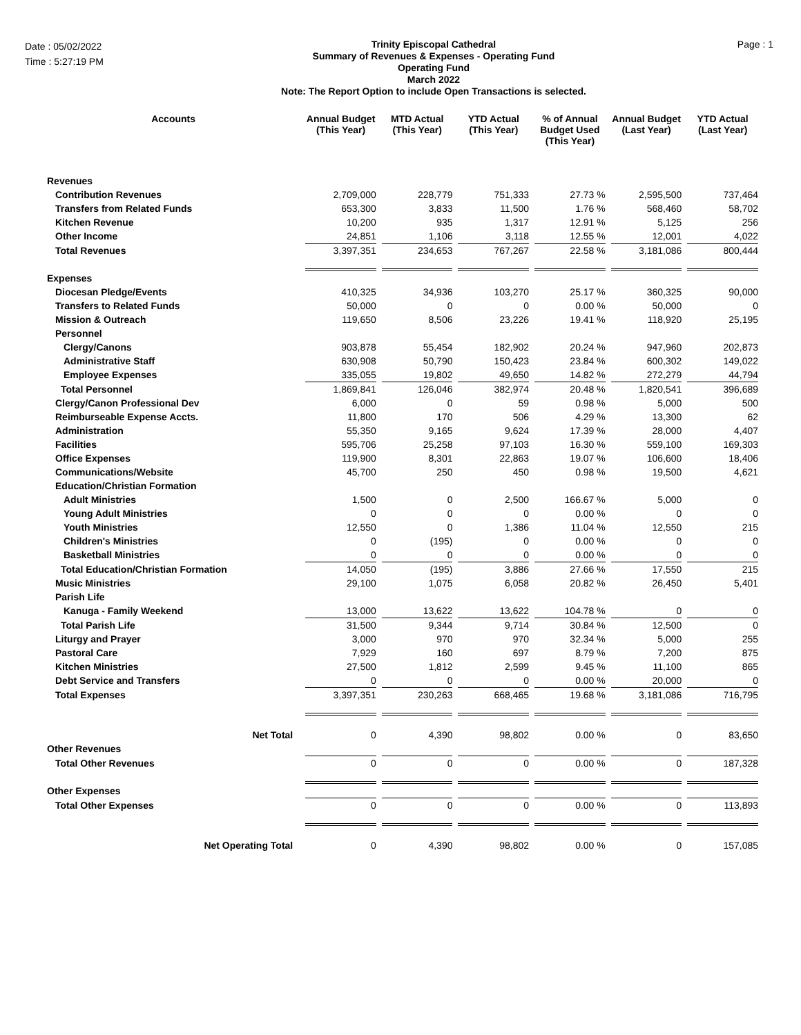Date : 05/02/2022
Time : 5:27:19 PM
Trinity Episcopal Cathedral
Summary of Revenues & Expenses - Operating Fund
Operating Fund
March 2022
Note: The Report Option to include Open Transactions is selected.
Page : 1
| Accounts | Annual Budget (This Year) | MTD Actual (This Year) | YTD Actual (This Year) | % of Annual Budget Used (This Year) | Annual Budget (Last Year) | YTD Actual (Last Year) |
| --- | --- | --- | --- | --- | --- | --- |
| Revenues | | | | | | |
| Contribution Revenues | 2,709,000 | 228,779 | 751,333 | 27.73 % | 2,595,500 | 737,464 |
| Transfers from Related Funds | 653,300 | 3,833 | 11,500 | 1.76 % | 568,460 | 58,702 |
| Kitchen Revenue | 10,200 | 935 | 1,317 | 12.91 % | 5,125 | 256 |
| Other Income | 24,851 | 1,106 | 3,118 | 12.55 % | 12,001 | 4,022 |
| Total Revenues | 3,397,351 | 234,653 | 767,267 | 22.58 % | 3,181,086 | 800,444 |
| Expenses | | | | | | |
| Diocesan Pledge/Events | 410,325 | 34,936 | 103,270 | 25.17 % | 360,325 | 90,000 |
| Transfers to Related Funds | 50,000 | 0 | 0 | 0.00 % | 50,000 | 0 |
| Mission & Outreach | 119,650 | 8,506 | 23,226 | 19.41 % | 118,920 | 25,195 |
| Personnel | | | | | | |
| Clergy/Canons | 903,878 | 55,454 | 182,902 | 20.24 % | 947,960 | 202,873 |
| Administrative Staff | 630,908 | 50,790 | 150,423 | 23.84 % | 600,302 | 149,022 |
| Employee Expenses | 335,055 | 19,802 | 49,650 | 14.82 % | 272,279 | 44,794 |
| Total Personnel | 1,869,841 | 126,046 | 382,974 | 20.48 % | 1,820,541 | 396,689 |
| Clergy/Canon Professional Dev | 6,000 | 0 | 59 | 0.98 % | 5,000 | 500 |
| Reimburseable Expense Accts. | 11,800 | 170 | 506 | 4.29 % | 13,300 | 62 |
| Administration | 55,350 | 9,165 | 9,624 | 17.39 % | 28,000 | 4,407 |
| Facilities | 595,706 | 25,258 | 97,103 | 16.30 % | 559,100 | 169,303 |
| Office Expenses | 119,900 | 8,301 | 22,863 | 19.07 % | 106,600 | 18,406 |
| Communications/Website | 45,700 | 250 | 450 | 0.98 % | 19,500 | 4,621 |
| Education/Christian Formation | | | | | | |
| Adult Ministries | 1,500 | 0 | 2,500 | 166.67 % | 5,000 | 0 |
| Young Adult Ministries | 0 | 0 | 0 | 0.00 % | 0 | 0 |
| Youth Ministries | 12,550 | 0 | 1,386 | 11.04 % | 12,550 | 215 |
| Children's Ministries | 0 | (195) | 0 | 0.00 % | 0 | 0 |
| Basketball Ministries | 0 | 0 | 0 | 0.00 % | 0 | 0 |
| Total Education/Christian Formation | 14,050 | (195) | 3,886 | 27.66 % | 17,550 | 215 |
| Music Ministries | 29,100 | 1,075 | 6,058 | 20.82 % | 26,450 | 5,401 |
| Parish Life | | | | | | |
| Kanuga - Family Weekend | 13,000 | 13,622 | 13,622 | 104.78 % | 0 | 0 |
| Total Parish Life | 31,500 | 9,344 | 9,714 | 30.84 % | 12,500 | 0 |
| Liturgy and Prayer | 3,000 | 970 | 970 | 32.34 % | 5,000 | 255 |
| Pastoral Care | 7,929 | 160 | 697 | 8.79 % | 7,200 | 875 |
| Kitchen Ministries | 27,500 | 1,812 | 2,599 | 9.45 % | 11,100 | 865 |
| Debt Service and Transfers | 0 | 0 | 0 | 0.00 % | 20,000 | 0 |
| Total Expenses | 3,397,351 | 230,263 | 668,465 | 19.68 % | 3,181,086 | 716,795 |
| Net Total | 0 | 4,390 | 98,802 | 0.00 % | 0 | 83,650 |
| Other Revenues | | | | | | |
| Total Other Revenues | 0 | 0 | 0 | 0.00 % | 0 | 187,328 |
| Other Expenses | | | | | | |
| Total Other Expenses | 0 | 0 | 0 | 0.00 % | 0 | 113,893 |
| Net Operating Total | 0 | 4,390 | 98,802 | 0.00 % | 0 | 157,085 |